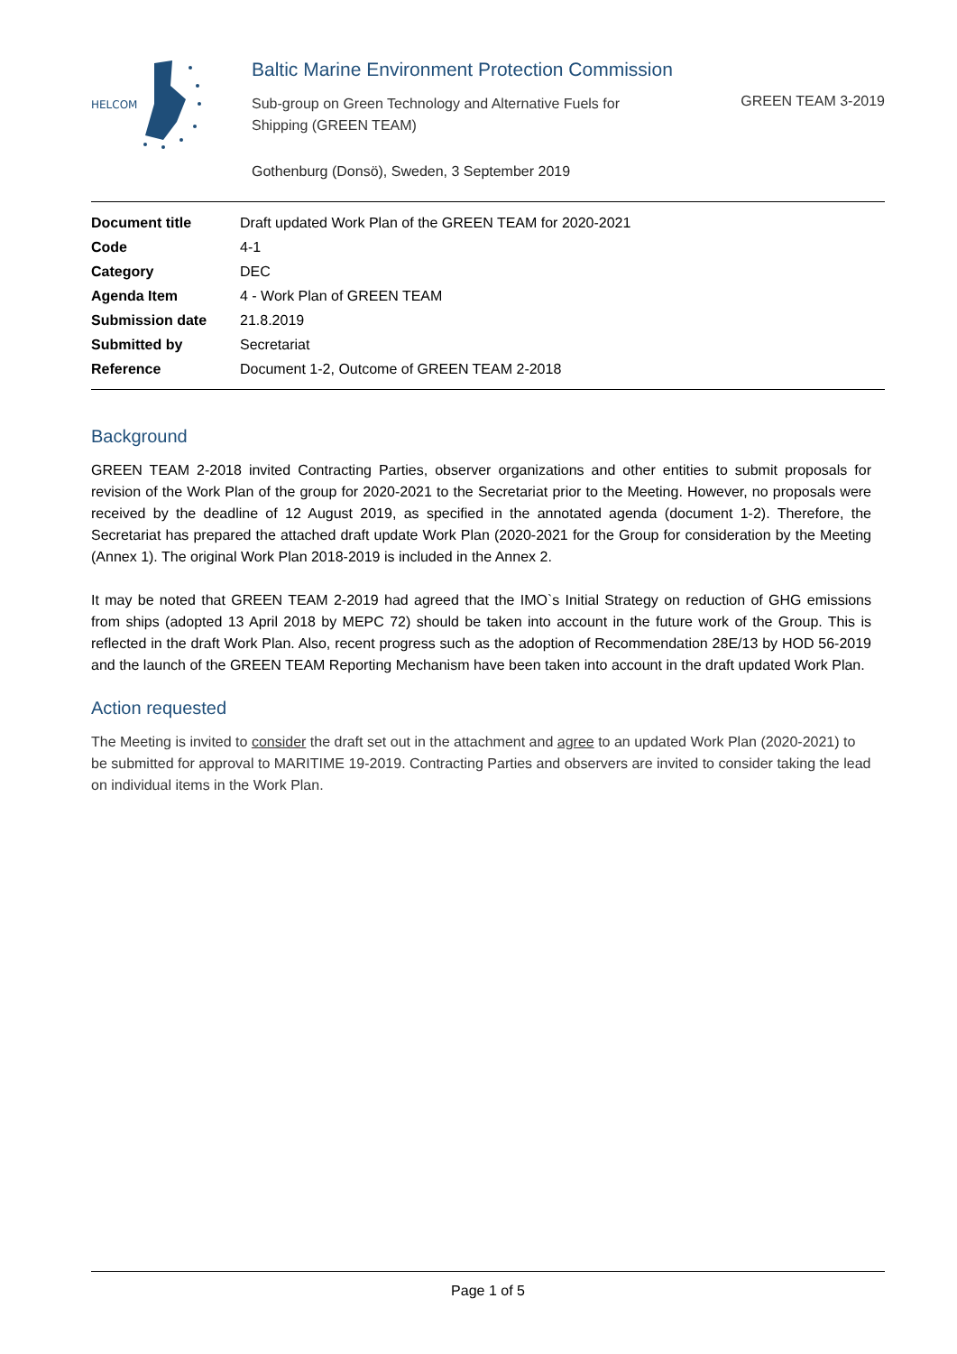HELCOM
Baltic Marine Environment Protection Commission
Sub-group on Green Technology and Alternative Fuels for Shipping (GREEN TEAM)
GREEN TEAM 3-2019
Gothenburg (Donsö), Sweden, 3 September 2019
| Document title | Draft updated Work Plan of the GREEN TEAM for 2020-2021 |
| Code | 4-1 |
| Category | DEC |
| Agenda Item | 4 - Work Plan of GREEN TEAM |
| Submission date | 21.8.2019 |
| Submitted by | Secretariat |
| Reference | Document 1-2, Outcome of GREEN TEAM 2-2018 |
Background
GREEN TEAM 2-2018 invited Contracting Parties, observer organizations and other entities to submit proposals for revision of the Work Plan of the group for 2020-2021 to the Secretariat prior to the Meeting. However, no proposals were received by the deadline of 12 August 2019, as specified in the annotated agenda (document 1-2). Therefore, the Secretariat has prepared the attached draft update Work Plan (2020-2021 for the Group for consideration by the Meeting (Annex 1). The original Work Plan 2018-2019 is included in the Annex 2.
It may be noted that GREEN TEAM 2-2019 had agreed that the IMO`s Initial Strategy on reduction of GHG emissions from ships (adopted 13 April 2018 by MEPC 72) should be taken into account in the future work of the Group. This is reflected in the draft Work Plan. Also, recent progress such as the adoption of Recommendation 28E/13 by HOD 56-2019 and the launch of the GREEN TEAM Reporting Mechanism have been taken into account in the draft updated Work Plan.
Action requested
The Meeting is invited to consider the draft set out in the attachment and agree to an updated Work Plan (2020-2021) to be submitted for approval to MARITIME 19-2019. Contracting Parties and observers are invited to consider taking the lead on individual items in the Work Plan.
Page 1 of 5